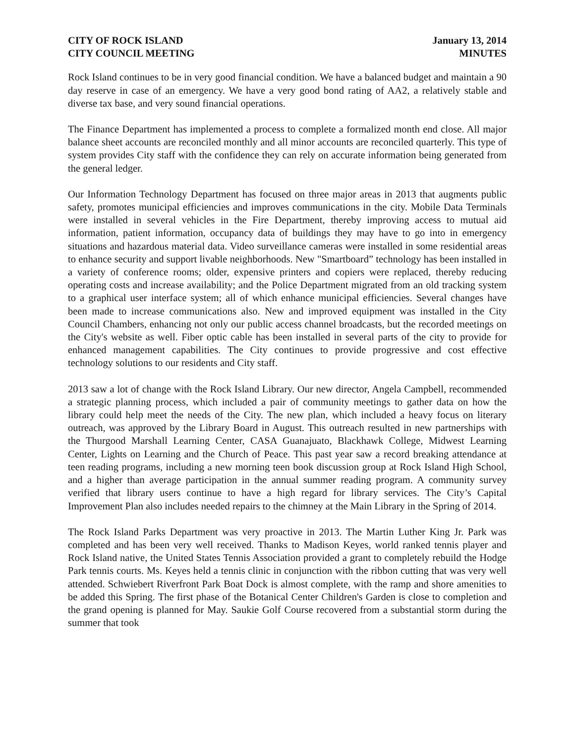CITY OF ROCK ISLAND
CITY COUNCIL MEETING
January 13, 2014
MINUTES
Rock Island continues to be in very good financial condition. We have a balanced budget and maintain a 90 day reserve in case of an emergency. We have a very good bond rating of AA2, a relatively stable and diverse tax base, and very sound financial operations.
The Finance Department has implemented a process to complete a formalized month end close. All major balance sheet accounts are reconciled monthly and all minor accounts are reconciled quarterly. This type of system provides City staff with the confidence they can rely on accurate information being generated from the general ledger.
Our Information Technology Department has focused on three major areas in 2013 that augments public safety, promotes municipal efficiencies and improves communications in the city. Mobile Data Terminals were installed in several vehicles in the Fire Department, thereby improving access to mutual aid information, patient information, occupancy data of buildings they may have to go into in emergency situations and hazardous material data. Video surveillance cameras were installed in some residential areas to enhance security and support livable neighborhoods. New "Smartboard” technology has been installed in a variety of conference rooms; older, expensive printers and copiers were replaced, thereby reducing operating costs and increase availability; and the Police Department migrated from an old tracking system to a graphical user interface system; all of which enhance municipal efficiencies. Several changes have been made to increase communications also. New and improved equipment was installed in the City Council Chambers, enhancing not only our public access channel broadcasts, but the recorded meetings on the City's website as well. Fiber optic cable has been installed in several parts of the city to provide for enhanced management capabilities. The City continues to provide progressive and cost effective technology solutions to our residents and City staff.
2013 saw a lot of change with the Rock Island Library. Our new director, Angela Campbell, recommended a strategic planning process, which included a pair of community meetings to gather data on how the library could help meet the needs of the City. The new plan, which included a heavy focus on literary outreach, was approved by the Library Board in August. This outreach resulted in new partnerships with the Thurgood Marshall Learning Center, CASA Guanajuato, Blackhawk College, Midwest Learning Center, Lights on Learning and the Church of Peace. This past year saw a record breaking attendance at teen reading programs, including a new morning teen book discussion group at Rock Island High School, and a higher than average participation in the annual summer reading program. A community survey verified that library users continue to have a high regard for library services. The City’s Capital Improvement Plan also includes needed repairs to the chimney at the Main Library in the Spring of 2014.
The Rock Island Parks Department was very proactive in 2013. The Martin Luther King Jr. Park was completed and has been very well received. Thanks to Madison Keyes, world ranked tennis player and Rock Island native, the United States Tennis Association provided a grant to completely rebuild the Hodge Park tennis courts. Ms. Keyes held a tennis clinic in conjunction with the ribbon cutting that was very well attended. Schwiebert Riverfront Park Boat Dock is almost complete, with the ramp and shore amenities to be added this Spring. The first phase of the Botanical Center Children's Garden is close to completion and the grand opening is planned for May. Saukie Golf Course recovered from a substantial storm during the summer that took